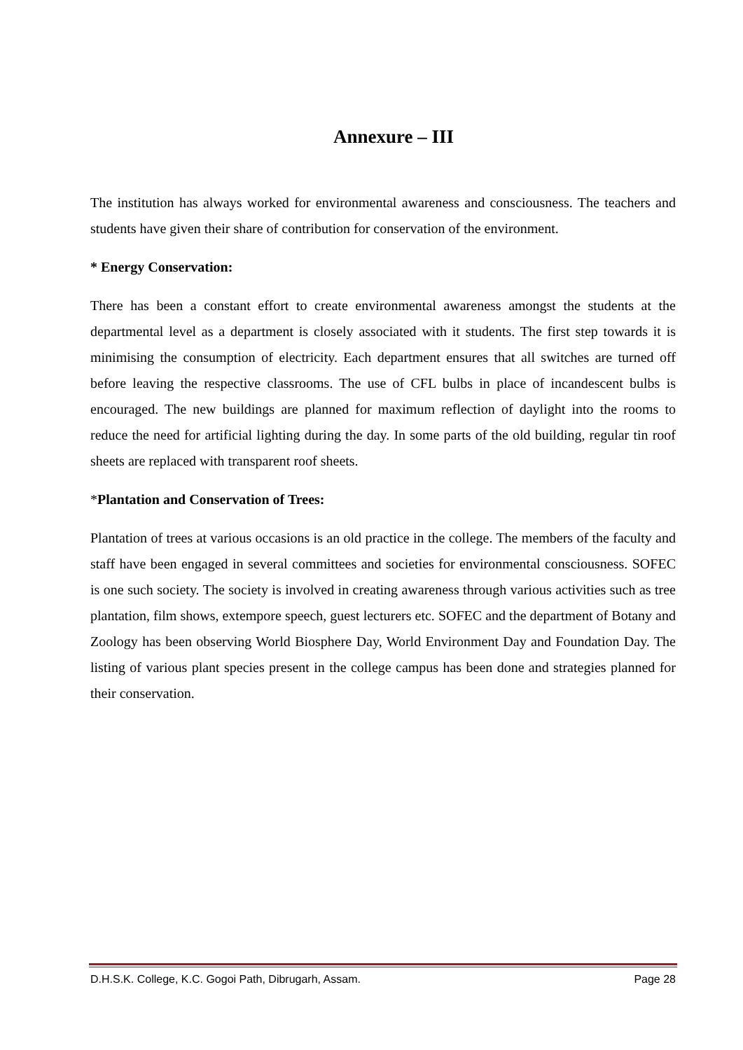Annexure – III
The institution has always worked for environmental awareness and consciousness. The teachers and students have given their share of contribution for conservation of the environment.
* Energy Conservation:
There has been a constant effort to create environmental awareness amongst the students at the departmental level as a department is closely associated with it students. The first step towards it is minimising the consumption of electricity. Each department ensures that all switches are turned off before leaving the respective classrooms. The use of CFL bulbs in place of incandescent bulbs is encouraged. The new buildings are planned for maximum reflection of daylight into the rooms to reduce the need for artificial lighting during the day. In some parts of the old building, regular tin roof sheets are replaced with transparent roof sheets.
*Plantation and Conservation of Trees:
Plantation of trees at various occasions is an old practice in the college. The members of the faculty and staff have been engaged in several committees and societies for environmental consciousness. SOFEC is one such society. The society is involved in creating awareness through various activities such as tree plantation, film shows, extempore speech, guest lecturers etc. SOFEC and the department of Botany and Zoology has been observing World Biosphere Day, World Environment Day and Foundation Day. The listing of various plant species present in the college campus has been done and strategies planned for their conservation.
D.H.S.K. College, K.C. Gogoi Path, Dibrugarh, Assam. Page 28